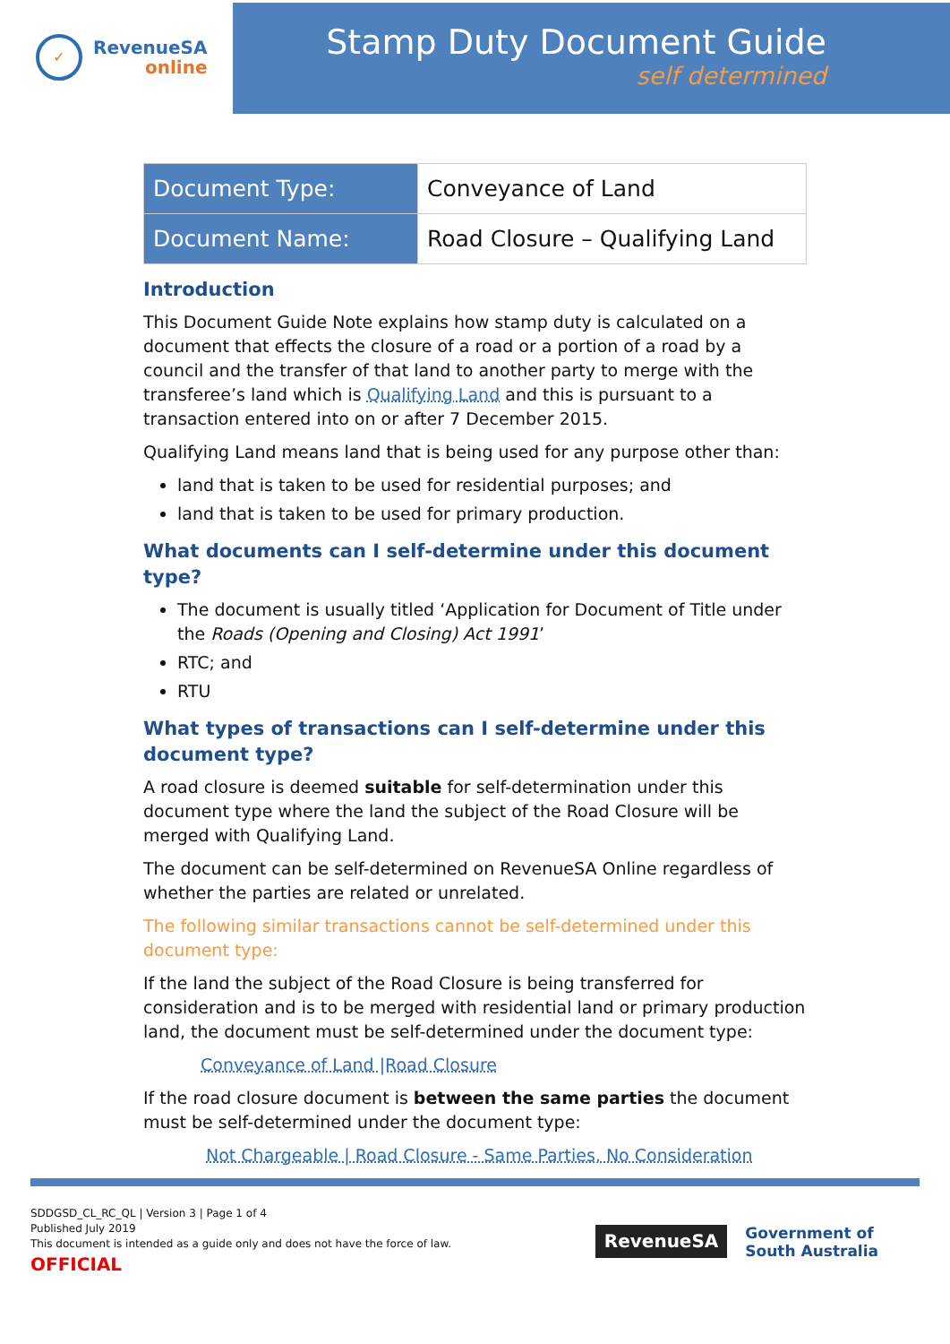✓
RevenueSA
online
Stamp Duty Document Guide
self determined
| Document Type: | Conveyance of Land |
| Document Name: | Road Closure – Qualifying Land |
Introduction
This Document Guide Note explains how stamp duty is calculated on a document that effects the closure of a road or a portion of a road by a council and the transfer of that land to another party to merge with the transferee’s land which is Qualifying Land and this is pursuant to a transaction entered into on or after 7 December 2015.
Qualifying Land means land that is being used for any purpose other than:
land that is taken to be used for residential purposes; and
land that is taken to be used for primary production.
What documents can I self-determine under this document type?
The document is usually titled ‘Application for Document of Title under the Roads (Opening and Closing) Act 1991’
RTC; and
RTU
What types of transactions can I self-determine under this document type?
A road closure is deemed suitable for self-determination under this document type where the land the subject of the Road Closure will be merged with Qualifying Land.
The document can be self-determined on RevenueSA Online regardless of whether the parties are related or unrelated.
The following similar transactions cannot be self-determined under this document type:
If the land the subject of the Road Closure is being transferred for consideration and is to be merged with residential land or primary production land, the document must be self-determined under the document type:
Conveyance of Land |Road Closure
If the road closure document is between the same parties the document must be self-determined under the document type:
Not Chargeable | Road Closure - Same Parties, No Consideration
SDDGSD_CL_RC_QL | Version 3 | Page 1 of 4
Published July 2019
This document is intended as a guide only and does not have the force of law.
OFFICIAL
RevenueSA
Government of
South Australia